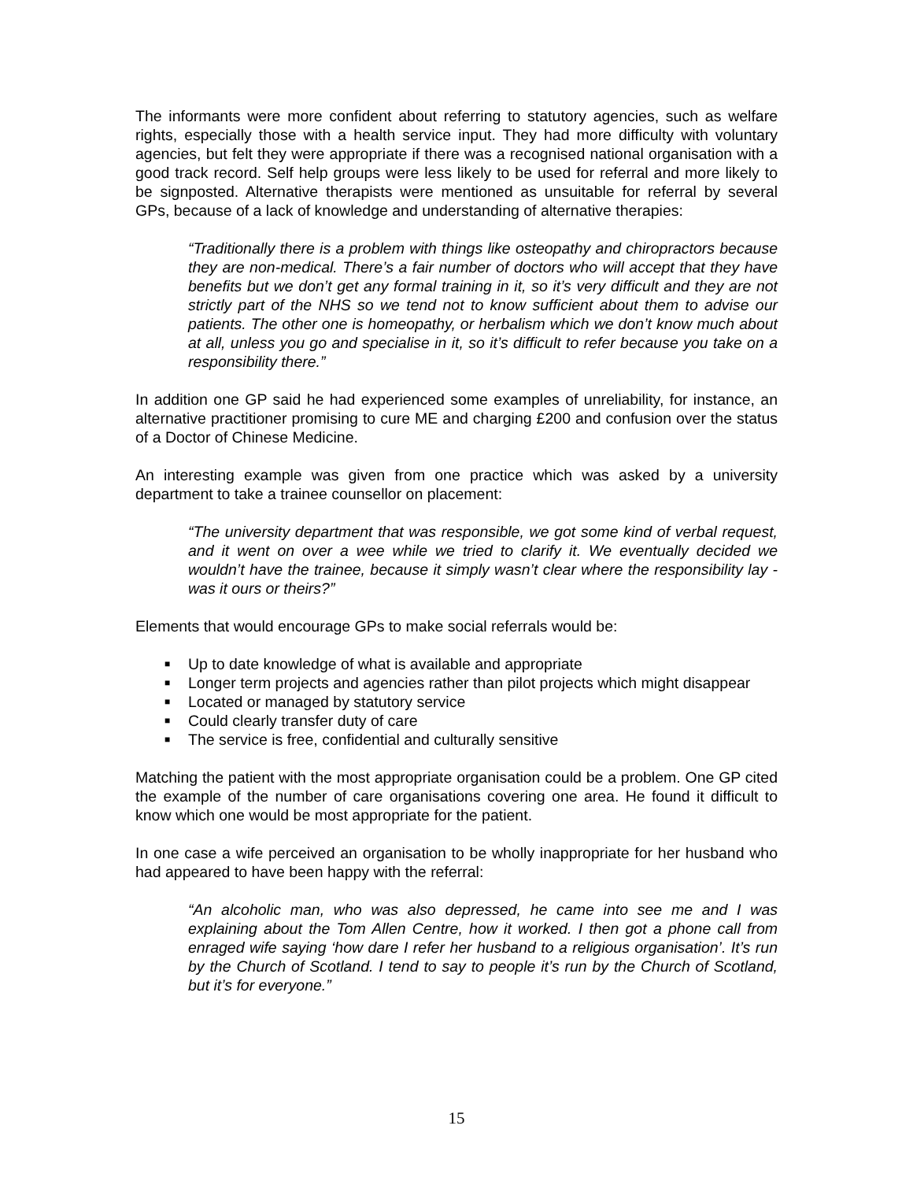The informants were more confident about referring to statutory agencies, such as welfare rights, especially those with a health service input. They had more difficulty with voluntary agencies, but felt they were appropriate if there was a recognised national organisation with a good track record. Self help groups were less likely to be used for referral and more likely to be signposted. Alternative therapists were mentioned as unsuitable for referral by several GPs, because of a lack of knowledge and understanding of alternative therapies:
“Traditionally there is a problem with things like osteopathy and chiropractors because they are non-medical. There’s a fair number of doctors who will accept that they have benefits but we don’t get any formal training in it, so it’s very difficult and they are not strictly part of the NHS so we tend not to know sufficient about them to advise our patients. The other one is homeopathy, or herbalism which we don’t know much about at all, unless you go and specialise in it, so it’s difficult to refer because you take on a responsibility there.”
In addition one GP said he had experienced some examples of unreliability, for instance, an alternative practitioner promising to cure ME and charging £200 and confusion over the status of a Doctor of Chinese Medicine.
An interesting example was given from one practice which was asked by a university department to take a trainee counsellor on placement:
“The university department that was responsible, we got some kind of verbal request, and it went on over a wee while we tried to clarify it. We eventually decided we wouldn’t have the trainee, because it simply wasn’t clear where the responsibility lay - was it ours or theirs?”
Elements that would encourage GPs to make social referrals would be:
■ Up to date knowledge of what is available and appropriate
■ Longer term projects and agencies rather than pilot projects which might disappear
■ Located or managed by statutory service
■ Could clearly transfer duty of care
■ The service is free, confidential and culturally sensitive
Matching the patient with the most appropriate organisation could be a problem. One GP cited the example of the number of care organisations covering one area. He found it difficult to know which one would be most appropriate for the patient.
In one case a wife perceived an organisation to be wholly inappropriate for her husband who had appeared to have been happy with the referral:
“An alcoholic man, who was also depressed, he came into see me and I was explaining about the Tom Allen Centre, how it worked. I then got a phone call from enraged wife saying ‘how dare I refer her husband to a religious organisation’. It’s run by the Church of Scotland. I tend to say to people it’s run by the Church of Scotland, but it’s for everyone.”
15